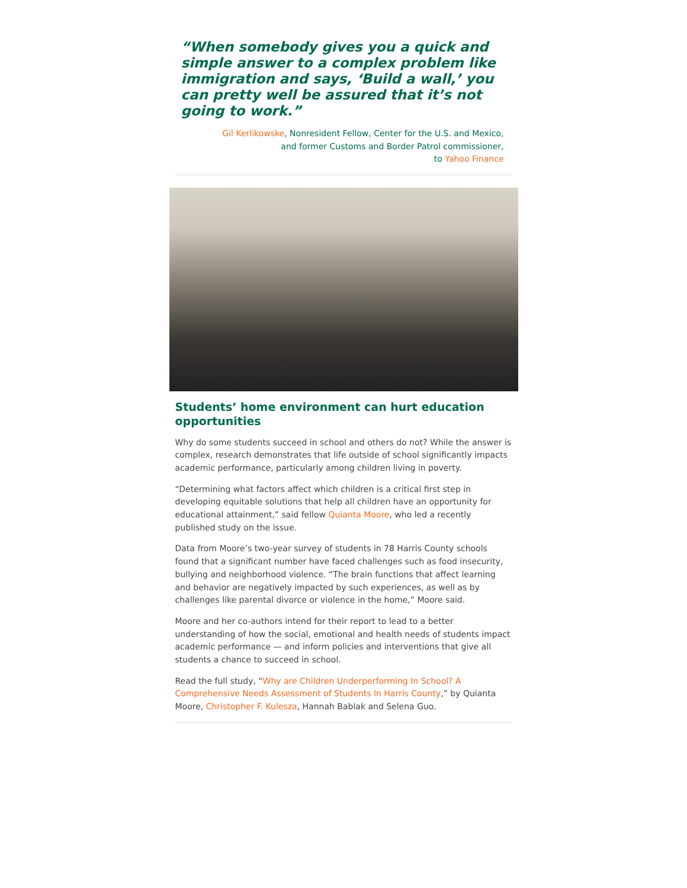“When somebody gives you a quick and simple answer to a complex problem like immigration and says, ‘Build a wall,’ you can pretty well be assured that it’s not going to work.”
Gil Kerlikowske, Nonresident Fellow, Center for the U.S. and Mexico,
and former Customs and Border Patrol commissioner,
to Yahoo Finance
Students’ home environment can hurt education opportunities
Why do some students succeed in school and others do not? While the answer is complex, research demonstrates that life outside of school significantly impacts academic performance, particularly among children living in poverty.
“Determining what factors affect which children is a critical first step in developing equitable solutions that help all children have an opportunity for educational attainment,” said fellow Quianta Moore, who led a recently published study on the issue.
Data from Moore’s two-year survey of students in 78 Harris County schools found that a significant number have faced challenges such as food insecurity, bullying and neighborhood violence. “The brain functions that affect learning and behavior are negatively impacted by such experiences, as well as by challenges like parental divorce or violence in the home,” Moore said.
Moore and her co-authors intend for their report to lead to a better understanding of how the social, emotional and health needs of students impact academic performance — and inform policies and interventions that give all students a chance to succeed in school.
Read the full study, “Why are Children Underperforming In School? A Comprehensive Needs Assessment of Students In Harris County,” by Quianta Moore, Christopher F. Kulesza, Hannah Bablak and Selena Guo.